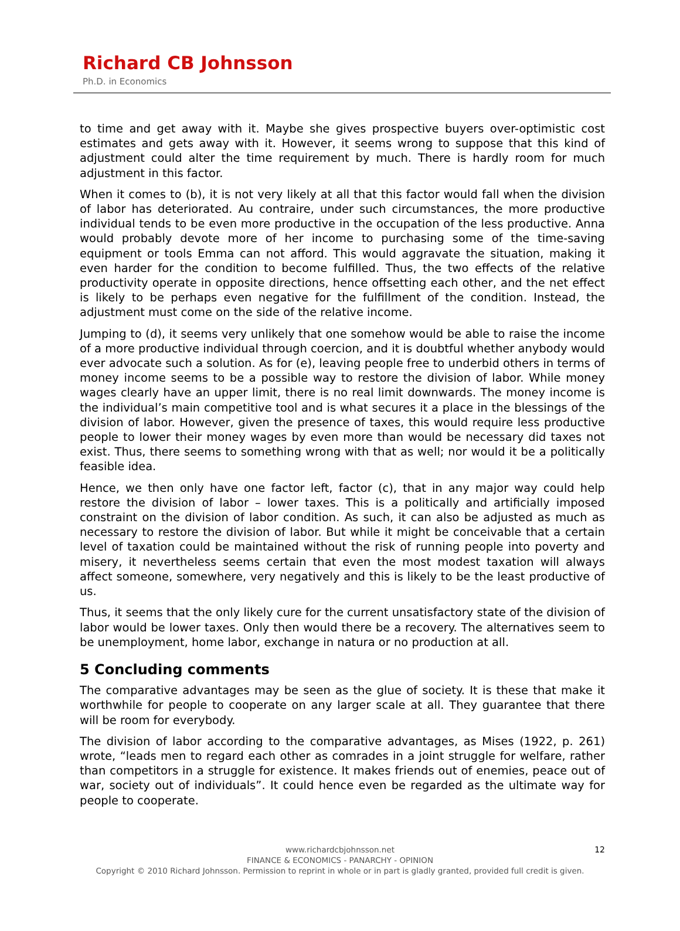Richard CB Johnsson
Ph.D. in Economics
to time and get away with it. Maybe she gives prospective buyers over-optimistic cost estimates and gets away with it. However, it seems wrong to suppose that this kind of adjustment could alter the time requirement by much. There is hardly room for much adjustment in this factor.
When it comes to (b), it is not very likely at all that this factor would fall when the division of labor has deteriorated. Au contraire, under such circumstances, the more productive individual tends to be even more productive in the occupation of the less productive. Anna would probably devote more of her income to purchasing some of the time-saving equipment or tools Emma can not afford. This would aggravate the situation, making it even harder for the condition to become fulfilled. Thus, the two effects of the relative productivity operate in opposite directions, hence offsetting each other, and the net effect is likely to be perhaps even negative for the fulfillment of the condition. Instead, the adjustment must come on the side of the relative income.
Jumping to (d), it seems very unlikely that one somehow would be able to raise the income of a more productive individual through coercion, and it is doubtful whether anybody would ever advocate such a solution. As for (e), leaving people free to underbid others in terms of money income seems to be a possible way to restore the division of labor. While money wages clearly have an upper limit, there is no real limit downwards. The money income is the individual’s main competitive tool and is what secures it a place in the blessings of the division of labor. However, given the presence of taxes, this would require less productive people to lower their money wages by even more than would be necessary did taxes not exist. Thus, there seems to something wrong with that as well; nor would it be a politically feasible idea.
Hence, we then only have one factor left, factor (c), that in any major way could help restore the division of labor – lower taxes. This is a politically and artificially imposed constraint on the division of labor condition. As such, it can also be adjusted as much as necessary to restore the division of labor. But while it might be conceivable that a certain level of taxation could be maintained without the risk of running people into poverty and misery, it nevertheless seems certain that even the most modest taxation will always affect someone, somewhere, very negatively and this is likely to be the least productive of us.
Thus, it seems that the only likely cure for the current unsatisfactory state of the division of labor would be lower taxes. Only then would there be a recovery. The alternatives seem to be unemployment, home labor, exchange in natura or no production at all.
5 Concluding comments
The comparative advantages may be seen as the glue of society. It is these that make it worthwhile for people to cooperate on any larger scale at all. They guarantee that there will be room for everybody.
The division of labor according to the comparative advantages, as Mises (1922, p. 261) wrote, “leads men to regard each other as comrades in a joint struggle for welfare, rather than competitors in a struggle for existence. It makes friends out of enemies, peace out of war, society out of individuals”. It could hence even be regarded as the ultimate way for people to cooperate.
12
www.richardcbjohnsson.net
FINANCE & ECONOMICS - PANARCHY - OPINION
Copyright © 2010 Richard Johnsson. Permission to reprint in whole or in part is gladly granted, provided full credit is given.